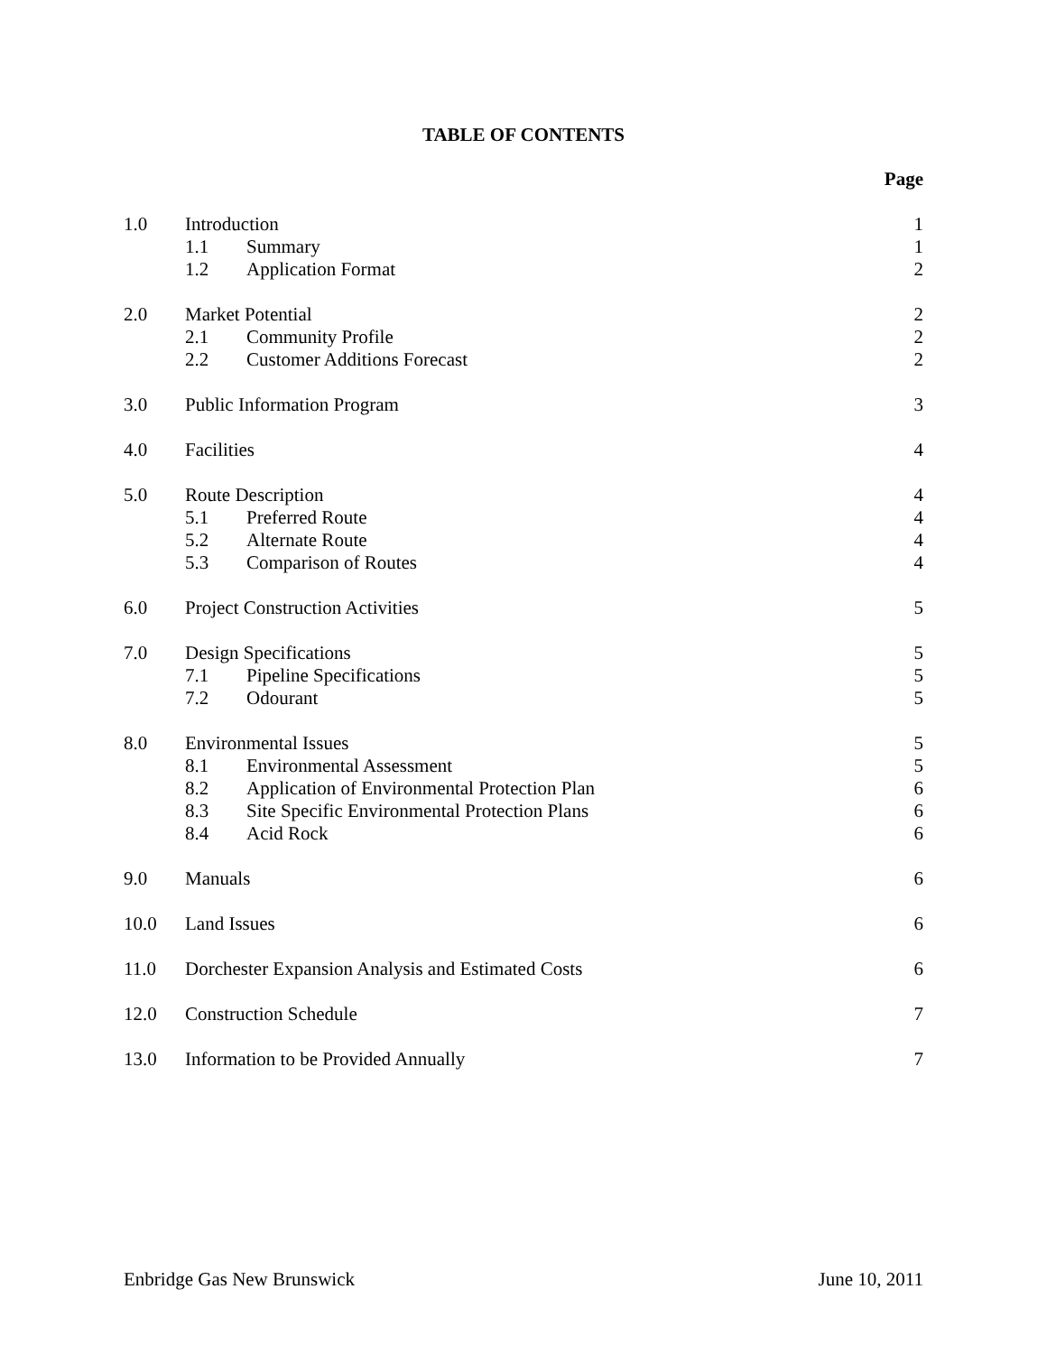TABLE OF CONTENTS
| | | | Page |
| 1.0 | Introduction | | 1 |
| | 1.1 | Summary | 1 |
| | 1.2 | Application Format | 2 |
| 2.0 | Market Potential | | 2 |
| | 2.1 | Community Profile | 2 |
| | 2.2 | Customer Additions Forecast | 2 |
| 3.0 | Public Information Program | | 3 |
| 4.0 | Facilities | | 4 |
| 5.0 | Route Description | | 4 |
| | 5.1 | Preferred Route | 4 |
| | 5.2 | Alternate Route | 4 |
| | 5.3 | Comparison of Routes | 4 |
| 6.0 | Project Construction Activities | | 5 |
| 7.0 | Design Specifications | | 5 |
| | 7.1 | Pipeline Specifications | 5 |
| | 7.2 | Odourant | 5 |
| 8.0 | Environmental Issues | | 5 |
| | 8.1 | Environmental Assessment | 5 |
| | 8.2 | Application of Environmental Protection Plan | 6 |
| | 8.3 | Site Specific Environmental Protection Plans | 6 |
| | 8.4 | Acid Rock | 6 |
| 9.0 | Manuals | | 6 |
| 10.0 | Land Issues | | 6 |
| 11.0 | Dorchester Expansion Analysis and Estimated Costs | | 6 |
| 12.0 | Construction Schedule | | 7 |
| 13.0 | Information to be Provided Annually | | 7 |
Enbridge Gas New Brunswick June 10, 2011